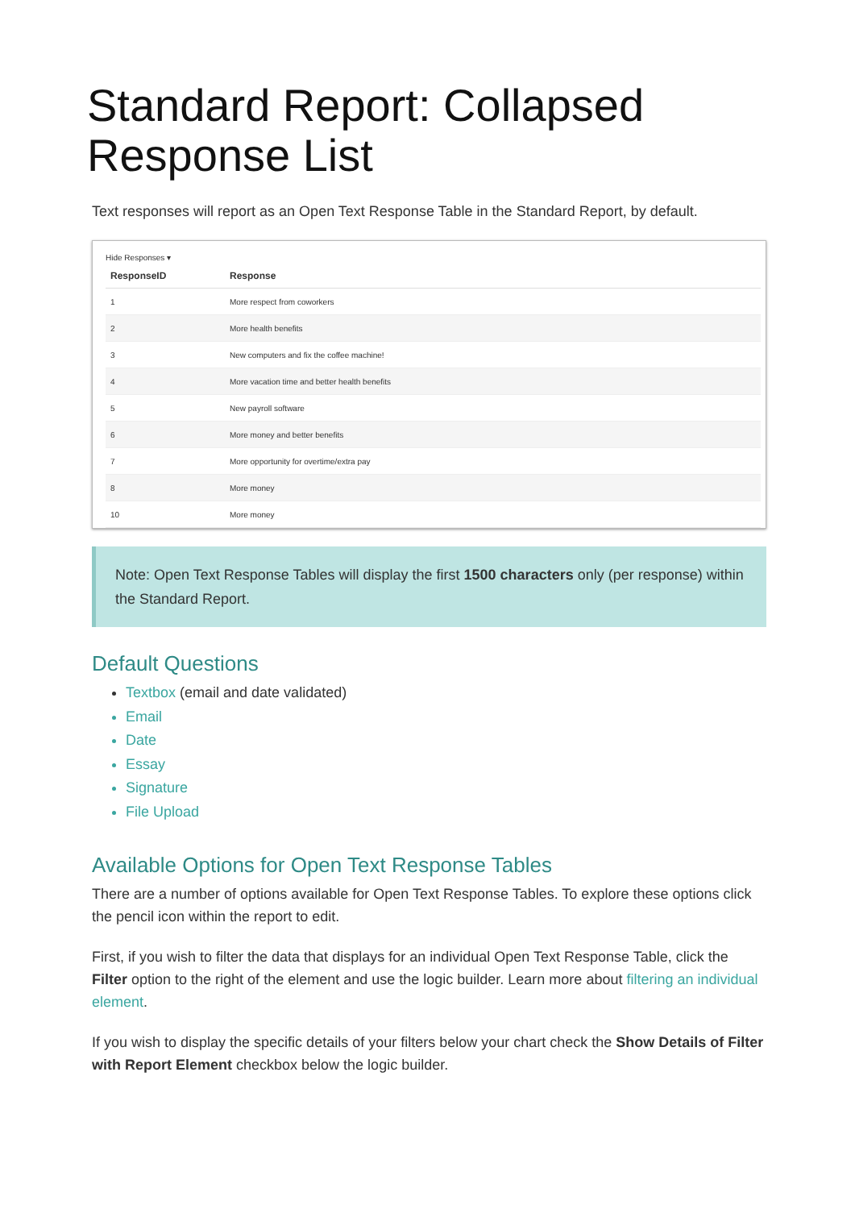Standard Report: Collapsed Response List
Text responses will report as an Open Text Response Table in the Standard Report, by default.
Hide Responses ▾
| ResponseID | Response |
| --- | --- |
| 1 | More respect from coworkers |
| 2 | More health benefits |
| 3 | New computers and fix the coffee machine! |
| 4 | More vacation time and better health benefits |
| 5 | New payroll software |
| 6 | More money and better benefits |
| 7 | More opportunity for overtime/extra pay |
| 8 | More money |
| 10 | More money |
Note: Open Text Response Tables will display the first 1500 characters only (per response) within the Standard Report.
Default Questions
Textbox (email and date validated)
Email
Date
Essay
Signature
File Upload
Available Options for Open Text Response Tables
There are a number of options available for Open Text Response Tables. To explore these options click the pencil icon within the report to edit.
First, if you wish to filter the data that displays for an individual Open Text Response Table, click the Filter option to the right of the element and use the logic builder. Learn more about filtering an individual element.
If you wish to display the specific details of your filters below your chart check the Show Details of Filter with Report Element checkbox below the logic builder.